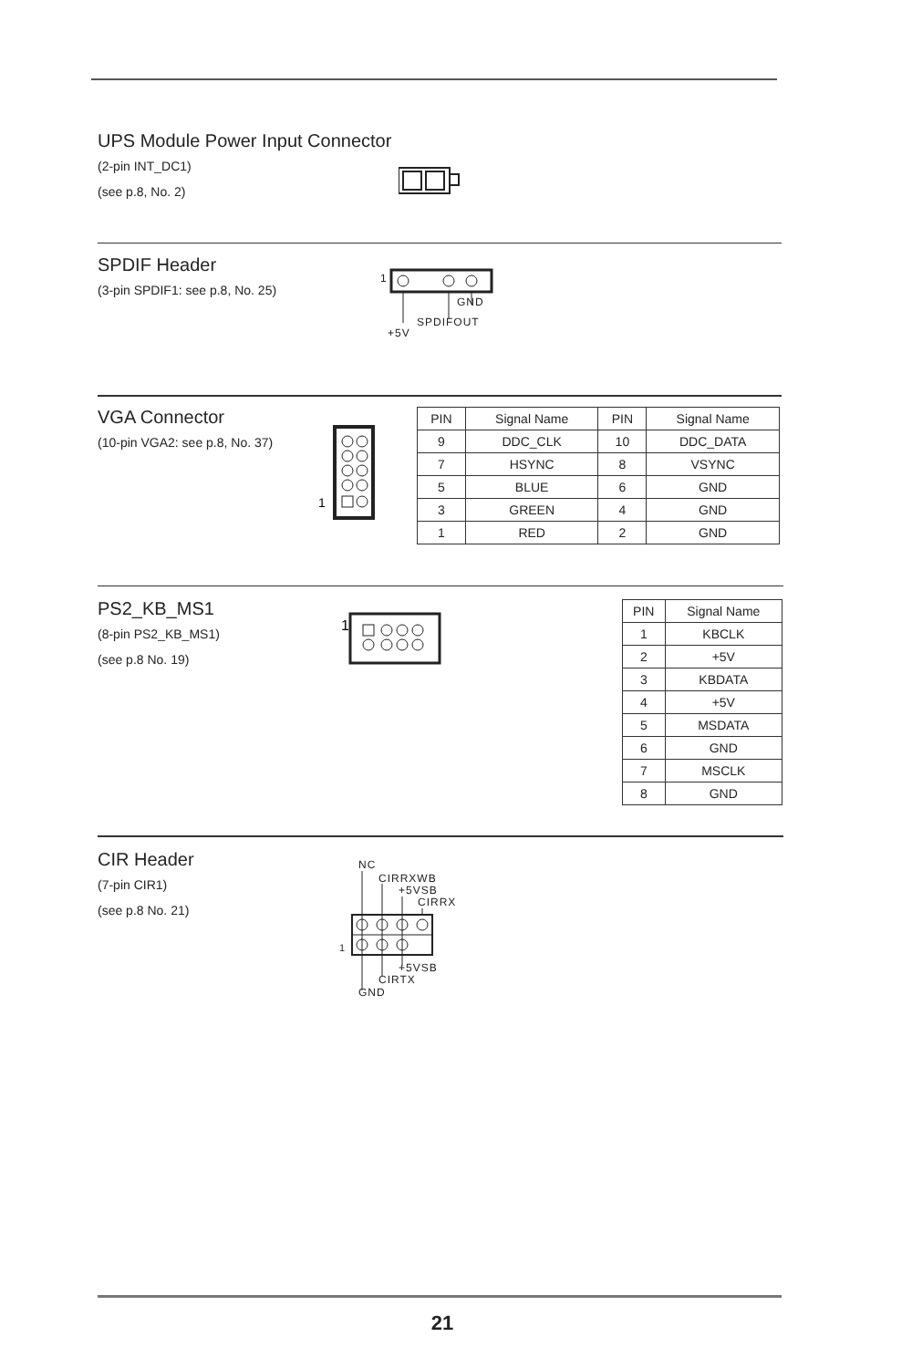UPS Module Power Input Connector
(2-pin INT_DC1)
(see p.8, No. 2)
SPDIF Header
(3-pin SPDIF1: see p.8, No. 25)
1
GND
SPDIFOUT
+5V
VGA Connector
(10-pin VGA2: see p.8, No. 37)
1
| PIN | Signal Name | PIN | Signal Name |
| --- | --- | --- | --- |
| 9 | DDC_CLK | 10 | DDC_DATA |
| 7 | HSYNC | 8 | VSYNC |
| 5 | BLUE | 6 | GND |
| 3 | GREEN | 4 | GND |
| 1 | RED | 2 | GND |
PS2_KB_MS1
(8-pin PS2_KB_MS1)
(see p.8 No. 19)
1
| PIN | Signal Name |
| --- | --- |
| 1 | KBCLK |
| 2 | +5V |
| 3 | KBDATA |
| 4 | +5V |
| 5 | MSDATA |
| 6 | GND |
| 7 | MSCLK |
| 8 | GND |
CIR Header
(7-pin CIR1)
(see p.8 No. 21)
NC
CIRRXWB
+5VSB
CIRRX
1
+5VSB
CIRTX
GND
21